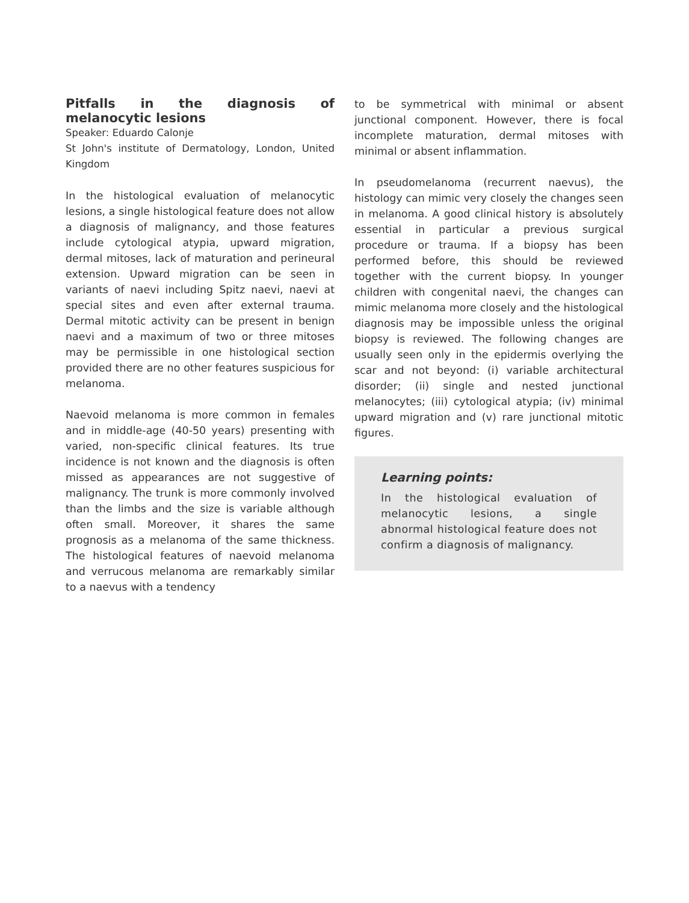Pitfalls in the diagnosis of melanocytic lesions
Speaker: Eduardo Calonje
St John's institute of Dermatology, London, United Kingdom
In the histological evaluation of melanocytic lesions, a single histological feature does not allow a diagnosis of malignancy, and those features include cytological atypia, upward migration, dermal mitoses, lack of maturation and perineural extension. Upward migration can be seen in variants of naevi including Spitz naevi, naevi at special sites and even after external trauma. Dermal mitotic activity can be present in benign naevi and a maximum of two or three mitoses may be permissible in one histological section provided there are no other features suspicious for melanoma.
Naevoid melanoma is more common in females and in middle-age (40-50 years) presenting with varied, non-specific clinical features. Its true incidence is not known and the diagnosis is often missed as appearances are not suggestive of malignancy. The trunk is more commonly involved than the limbs and the size is variable although often small. Moreover, it shares the same prognosis as a melanoma of the same thickness. The histological features of naevoid melanoma and verrucous melanoma are remarkably similar to a naevus with a tendency
to be symmetrical with minimal or absent junctional component. However, there is focal incomplete maturation, dermal mitoses with minimal or absent inflammation.
In pseudomelanoma (recurrent naevus), the histology can mimic very closely the changes seen in melanoma. A good clinical history is absolutely essential in particular a previous surgical procedure or trauma. If a biopsy has been performed before, this should be reviewed together with the current biopsy. In younger children with congenital naevi, the changes can mimic melanoma more closely and the histological diagnosis may be impossible unless the original biopsy is reviewed. The following changes are usually seen only in the epidermis overlying the scar and not beyond: (i) variable architectural disorder; (ii) single and nested junctional melanocytes; (iii) cytological atypia; (iv) minimal upward migration and (v) rare junctional mitotic figures.
Learning points:
In the histological evaluation of melanocytic lesions, a single abnormal histological feature does not confirm a diagnosis of malignancy.